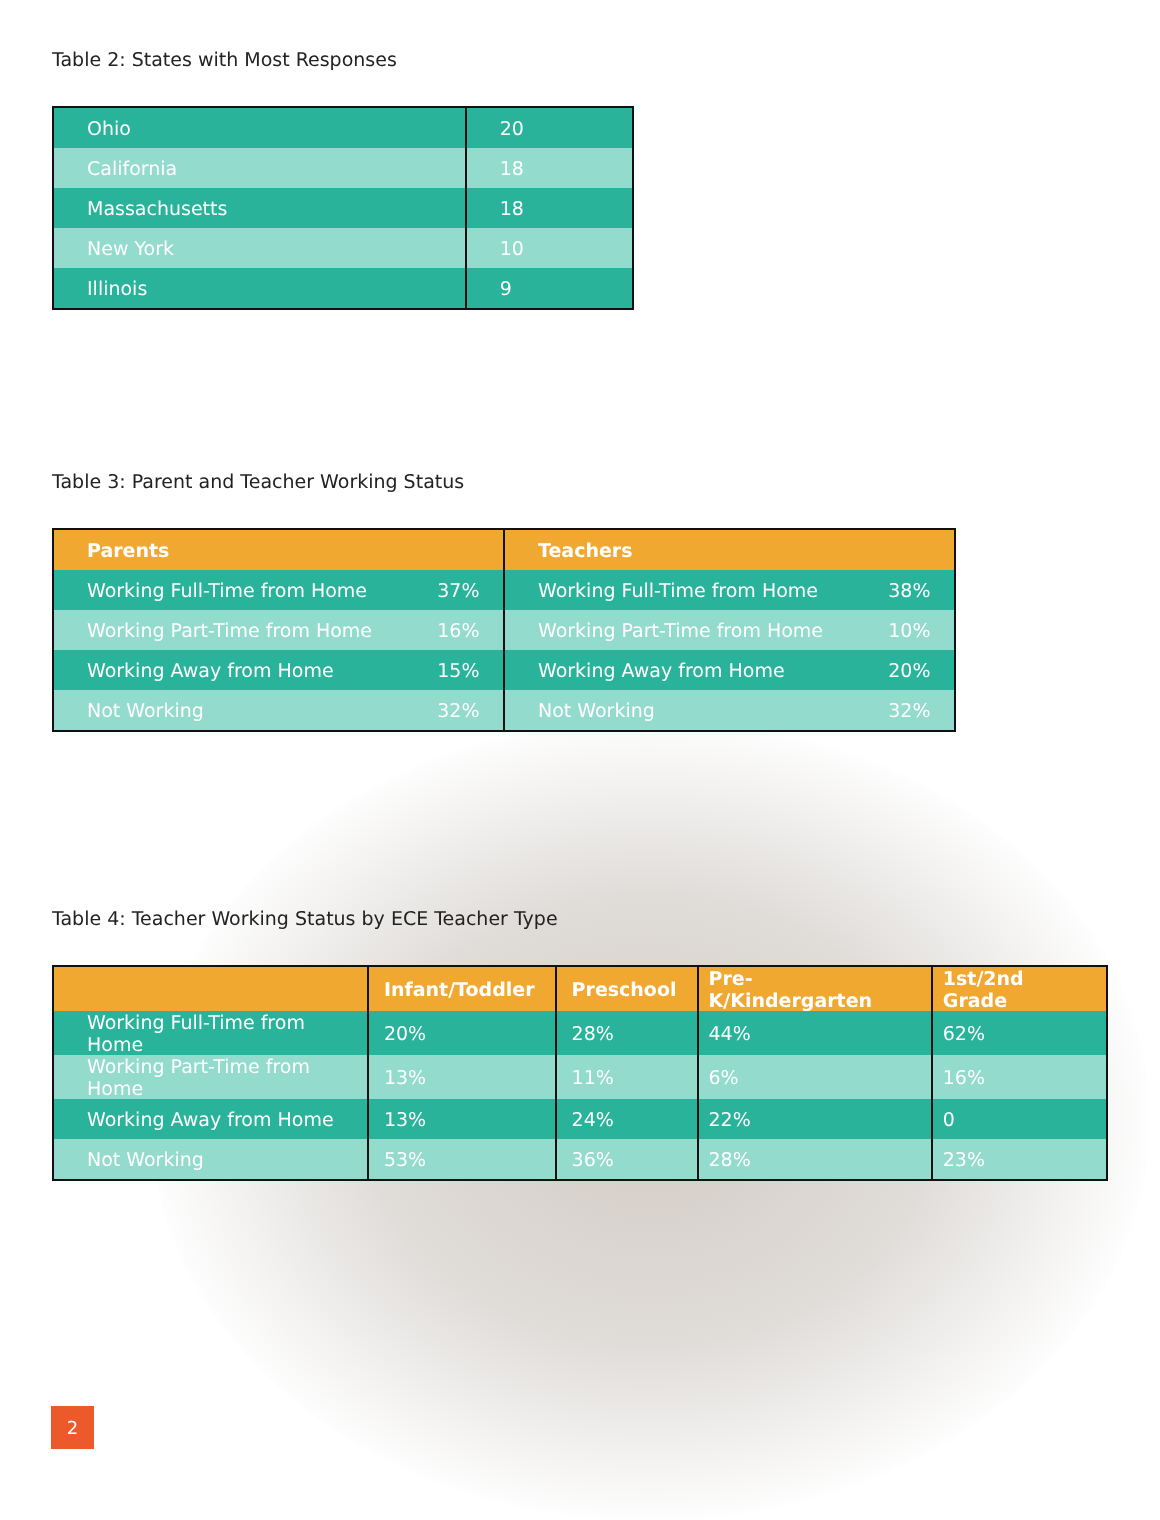Table 2: States with Most Responses
| Ohio | 20 |
| California | 18 |
| Massachusetts | 18 |
| New York | 10 |
| Illinois | 9 |
Table 3: Parent and Teacher Working Status
| Parents | | Teachers | |
| --- | --- | --- | --- |
| Working Full-Time from Home | 37% | Working Full-Time from Home | 38% |
| Working Part-Time from Home | 16% | Working Part-Time from Home | 10% |
| Working Away from Home | 15% | Working Away from Home | 20% |
| Not Working | 32% | Not Working | 32% |
Table 4: Teacher Working Status by ECE Teacher Type
| | Infant/Toddler | Preschool | Pre-K/Kindergarten | 1st/2nd Grade |
| --- | --- | --- | --- | --- |
| Working Full-Time from Home | 20% | 28% | 44% | 62% |
| Working Part-Time from Home | 13% | 11% | 6% | 16% |
| Working Away from Home | 13% | 24% | 22% | 0 |
| Not Working | 53% | 36% | 28% | 23% |
2